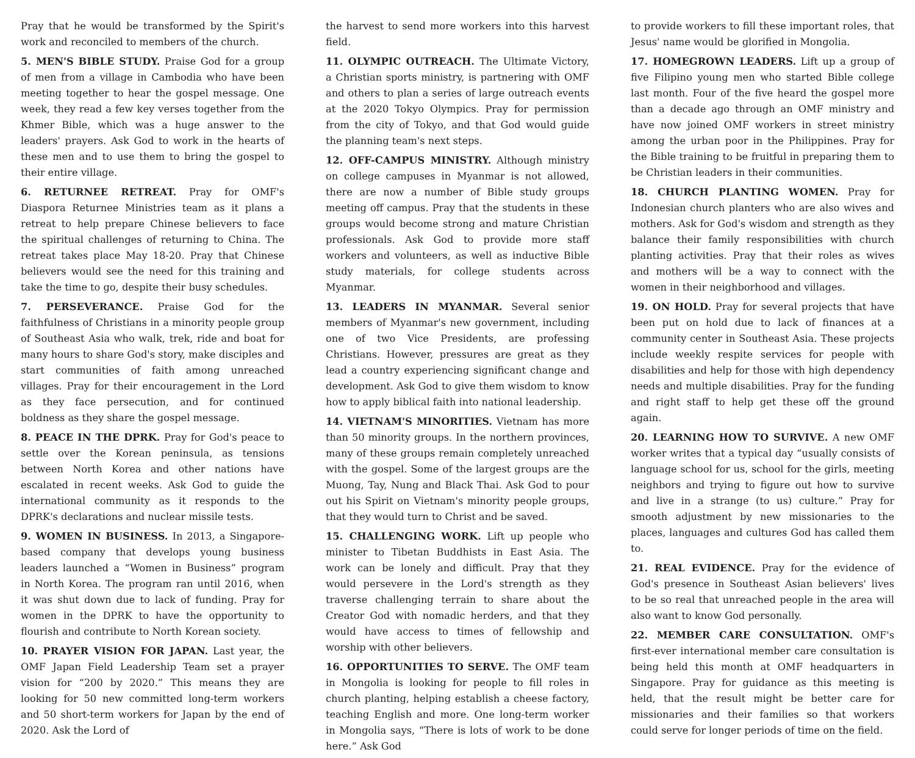Pray that he would be transformed by the Spirit's work and reconciled to members of the church.
5. MEN'S BIBLE STUDY. Praise God for a group of men from a village in Cambodia who have been meeting together to hear the gospel message. One week, they read a few key verses together from the Khmer Bible, which was a huge answer to the leaders' prayers. Ask God to work in the hearts of these men and to use them to bring the gospel to their entire village.
6. RETURNEE RETREAT. Pray for OMF's Diaspora Returnee Ministries team as it plans a retreat to help prepare Chinese believers to face the spiritual challenges of returning to China. The retreat takes place May 18-20. Pray that Chinese believers would see the need for this training and take the time to go, despite their busy schedules.
7. PERSEVERANCE. Praise God for the faithfulness of Christians in a minority people group of Southeast Asia who walk, trek, ride and boat for many hours to share God's story, make disciples and start communities of faith among unreached villages. Pray for their encouragement in the Lord as they face persecution, and for continued boldness as they share the gospel message.
8. PEACE IN THE DPRK. Pray for God's peace to settle over the Korean peninsula, as tensions between North Korea and other nations have escalated in recent weeks. Ask God to guide the international community as it responds to the DPRK's declarations and nuclear missile tests.
9. WOMEN IN BUSINESS. In 2013, a Singapore-based company that develops young business leaders launched a “Women in Business” program in North Korea. The program ran until 2016, when it was shut down due to lack of funding. Pray for women in the DPRK to have the opportunity to flourish and contribute to North Korean society.
10. PRAYER VISION FOR JAPAN. Last year, the OMF Japan Field Leadership Team set a prayer vision for “200 by 2020.” This means they are looking for 50 new committed long-term workers and 50 short-term workers for Japan by the end of 2020. Ask the Lord of
the harvest to send more workers into this harvest field.
11. OLYMPIC OUTREACH. The Ultimate Victory, a Christian sports ministry, is partnering with OMF and others to plan a series of large outreach events at the 2020 Tokyo Olympics. Pray for permission from the city of Tokyo, and that God would guide the planning team's next steps.
12. OFF-CAMPUS MINISTRY. Although ministry on college campuses in Myanmar is not allowed, there are now a number of Bible study groups meeting off campus. Pray that the students in these groups would become strong and mature Christian professionals. Ask God to provide more staff workers and volunteers, as well as inductive Bible study materials, for college students across Myanmar.
13. LEADERS IN MYANMAR. Several senior members of Myanmar's new government, including one of two Vice Presidents, are professing Christians. However, pressures are great as they lead a country experiencing significant change and development. Ask God to give them wisdom to know how to apply biblical faith into national leadership.
14. VIETNAM'S MINORITIES. Vietnam has more than 50 minority groups. In the northern provinces, many of these groups remain completely unreached with the gospel. Some of the largest groups are the Muong, Tay, Nung and Black Thai. Ask God to pour out his Spirit on Vietnam's minority people groups, that they would turn to Christ and be saved.
15. CHALLENGING WORK. Lift up people who minister to Tibetan Buddhists in East Asia. The work can be lonely and difficult. Pray that they would persevere in the Lord's strength as they traverse challenging terrain to share about the Creator God with nomadic herders, and that they would have access to times of fellowship and worship with other believers.
16. OPPORTUNITIES TO SERVE. The OMF team in Mongolia is looking for people to fill roles in church planting, helping establish a cheese factory, teaching English and more. One long-term worker in Mongolia says, “There is lots of work to be done here.” Ask God
to provide workers to fill these important roles, that Jesus' name would be glorified in Mongolia.
17. HOMEGROWN LEADERS. Lift up a group of five Filipino young men who started Bible college last month. Four of the five heard the gospel more than a decade ago through an OMF ministry and have now joined OMF workers in street ministry among the urban poor in the Philippines. Pray for the Bible training to be fruitful in preparing them to be Christian leaders in their communities.
18. CHURCH PLANTING WOMEN. Pray for Indonesian church planters who are also wives and mothers. Ask for God's wisdom and strength as they balance their family responsibilities with church planting activities. Pray that their roles as wives and mothers will be a way to connect with the women in their neighborhood and villages.
19. ON HOLD. Pray for several projects that have been put on hold due to lack of finances at a community center in Southeast Asia. These projects include weekly respite services for people with disabilities and help for those with high dependency needs and multiple disabilities. Pray for the funding and right staff to help get these off the ground again.
20. LEARNING HOW TO SURVIVE. A new OMF worker writes that a typical day “usually consists of language school for us, school for the girls, meeting neighbors and trying to figure out how to survive and live in a strange (to us) culture.” Pray for smooth adjustment by new missionaries to the places, languages and cultures God has called them to.
21. REAL EVIDENCE. Pray for the evidence of God's presence in Southeast Asian believers' lives to be so real that unreached people in the area will also want to know God personally.
22. MEMBER CARE CONSULTATION. OMF's first-ever international member care consultation is being held this month at OMF headquarters in Singapore. Pray for guidance as this meeting is held, that the result might be better care for missionaries and their families so that workers could serve for longer periods of time on the field.